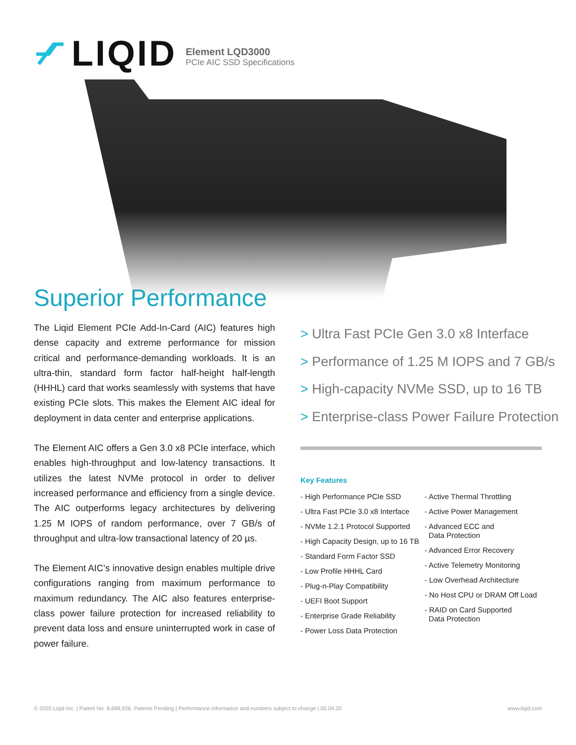LIQID
Element LQD3000
PCIe AIC SSD Specifications
Superior Performance
The Liqid Element PCIe Add-In-Card (AIC) features high dense capacity and extreme performance for mission critical and performance-demanding workloads. It is an ultra-thin, standard form factor half-height half-length (HHHL) card that works seamlessly with systems that have existing PCIe slots. This makes the Element AIC ideal for deployment in data center and enterprise applications.
The Element AIC offers a Gen 3.0 x8 PCIe interface, which enables high-throughput and low-latency transactions. It utilizes the latest NVMe protocol in order to deliver increased performance and efficiency from a single device. The AIC outperforms legacy architectures by delivering 1.25 M IOPS of random performance, over 7 GB/s of throughput and ultra-low transactional latency of 20 µs.
The Element AIC’s innovative design enables multiple drive configurations ranging from maximum performance to maximum redundancy. The AIC also features enterprise-class power failure protection for increased reliability to prevent data loss and ensure uninterrupted work in case of power failure.
> Ultra Fast PCIe Gen 3.0 x8 Interface
> Performance of 1.25 M IOPS and 7 GB/s
> High-capacity NVMe SSD, up to 16 TB
> Enterprise-class Power Failure Protection
Key Features
- High Performance PCIe SSD
- Ultra Fast PCIe 3.0 x8 Interface
- NVMe 1.2.1 Protocol Supported
- High Capacity Design, up to 16 TB
- Standard Form Factor SSD
- Low Profile HHHL Card
- Plug-n-Play Compatibility
- UEFI Boot Support
- Enterprise Grade Reliability
- Power Loss Data Protection
- Active Thermal Throttling
- Active Power Management
- Advanced ECC and
Data Protection
- Advanced Error Recovery
- Active Telemetry Monitoring
- Low Overhead Architecture
- No Host CPU or DRAM Off Load
- RAID on Card Supported
Data Protection
© 2020 Liqid Inc. | Patent No. 8,688,926. Patents Pending | Performance information and numbers subject to change | 05.04.20 www.liqid.com